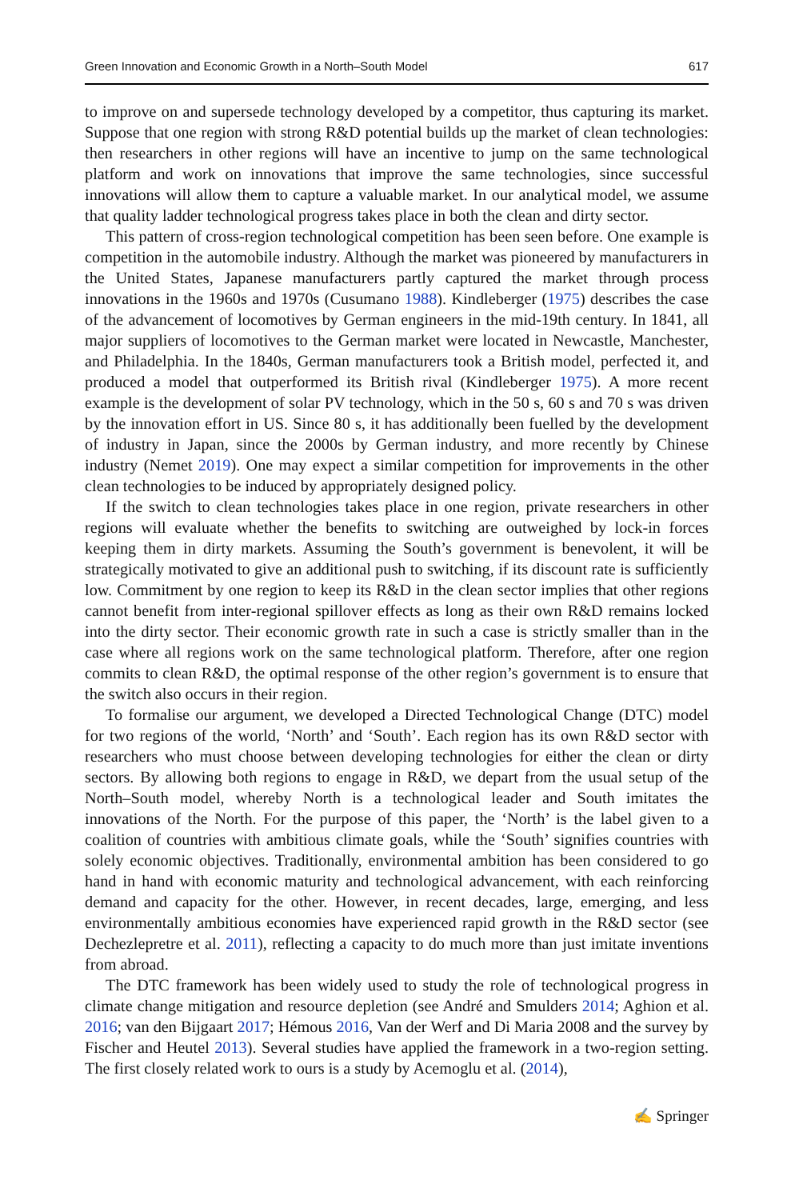Green Innovation and Economic Growth in a North–South Model 617
to improve on and supersede technology developed by a competitor, thus capturing its market. Suppose that one region with strong R&D potential builds up the market of clean technologies: then researchers in other regions will have an incentive to jump on the same technological platform and work on innovations that improve the same technologies, since successful innovations will allow them to capture a valuable market. In our analytical model, we assume that quality ladder technological progress takes place in both the clean and dirty sector.
This pattern of cross-region technological competition has been seen before. One example is competition in the automobile industry. Although the market was pioneered by manufacturers in the United States, Japanese manufacturers partly captured the market through process innovations in the 1960s and 1970s (Cusumano 1988). Kindleberger (1975) describes the case of the advancement of locomotives by German engineers in the mid-19th century. In 1841, all major suppliers of locomotives to the German market were located in Newcastle, Manchester, and Philadelphia. In the 1840s, German manufacturers took a British model, perfected it, and produced a model that outperformed its British rival (Kindleberger 1975). A more recent example is the development of solar PV technology, which in the 50 s, 60 s and 70 s was driven by the innovation effort in US. Since 80 s, it has additionally been fuelled by the development of industry in Japan, since the 2000s by German industry, and more recently by Chinese industry (Nemet 2019). One may expect a similar competition for improvements in the other clean technologies to be induced by appropriately designed policy.
If the switch to clean technologies takes place in one region, private researchers in other regions will evaluate whether the benefits to switching are outweighed by lock-in forces keeping them in dirty markets. Assuming the South’s government is benevolent, it will be strategically motivated to give an additional push to switching, if its discount rate is sufficiently low. Commitment by one region to keep its R&D in the clean sector implies that other regions cannot benefit from inter-regional spillover effects as long as their own R&D remains locked into the dirty sector. Their economic growth rate in such a case is strictly smaller than in the case where all regions work on the same technological platform. Therefore, after one region commits to clean R&D, the optimal response of the other region’s government is to ensure that the switch also occurs in their region.
To formalise our argument, we developed a Directed Technological Change (DTC) model for two regions of the world, ‘North’ and ‘South’. Each region has its own R&D sector with researchers who must choose between developing technologies for either the clean or dirty sectors. By allowing both regions to engage in R&D, we depart from the usual setup of the North–South model, whereby North is a technological leader and South imitates the innovations of the North. For the purpose of this paper, the ‘North’ is the label given to a coalition of countries with ambitious climate goals, while the ‘South’ signifies countries with solely economic objectives. Traditionally, environmental ambition has been considered to go hand in hand with economic maturity and technological advancement, with each reinforcing demand and capacity for the other. However, in recent decades, large, emerging, and less environmentally ambitious economies have experienced rapid growth in the R&D sector (see Dechezlepretre et al. 2011), reflecting a capacity to do much more than just imitate inventions from abroad.
The DTC framework has been widely used to study the role of technological progress in climate change mitigation and resource depletion (see André and Smulders 2014; Aghion et al. 2016; van den Bijgaart 2017; Hémous 2016, Van der Werf and Di Maria 2008 and the survey by Fischer and Heutel 2013). Several studies have applied the framework in a two-region setting. The first closely related work to ours is a study by Acemoglu et al. (2014),
✍ Springer